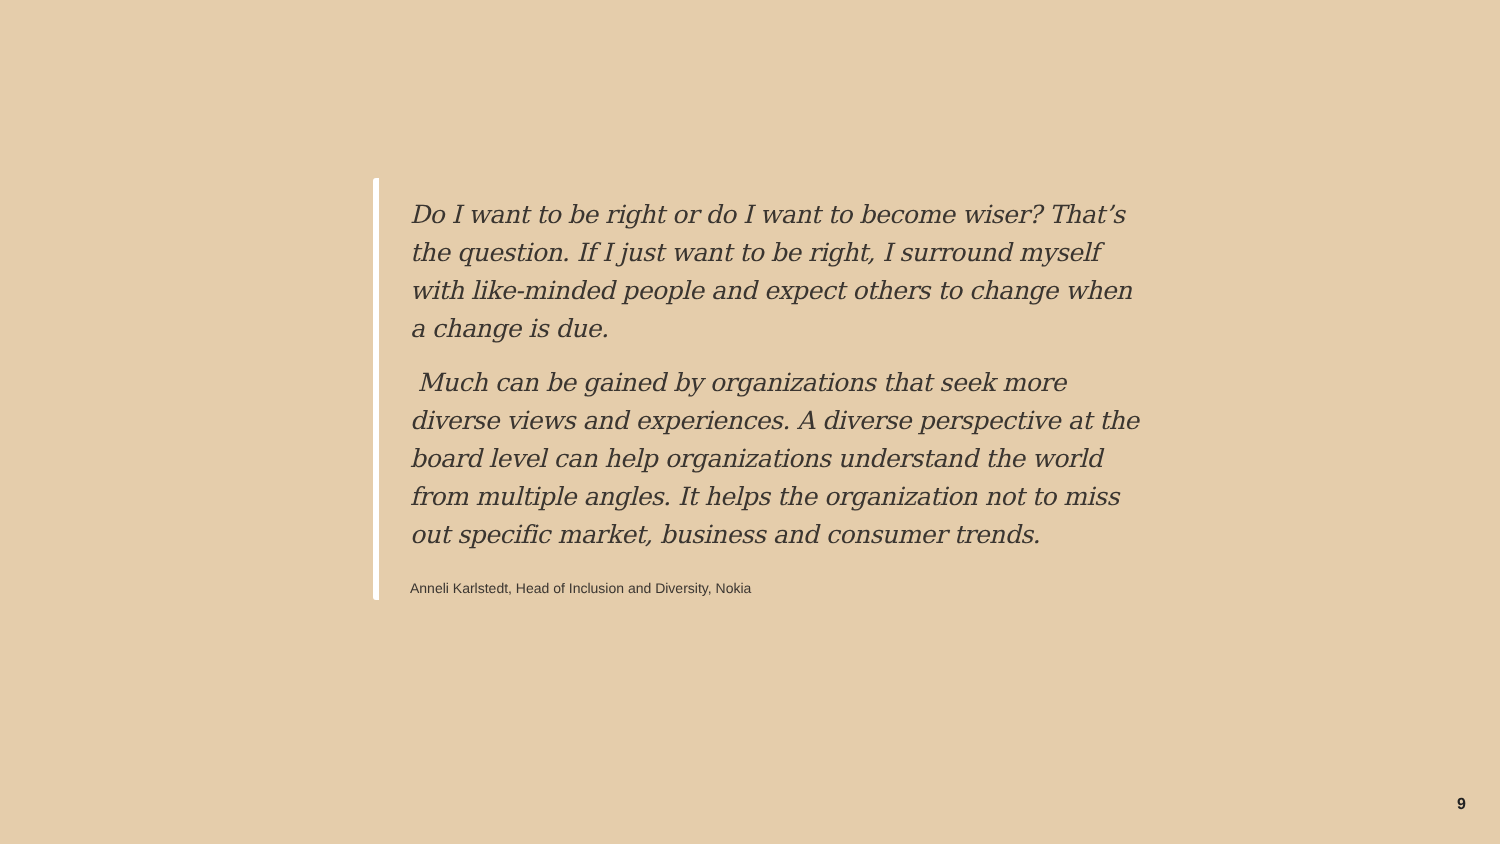Do I want to be right or do I want to become wiser? That’s the question. If I just want to be right, I surround myself with like-minded people and expect others to change when a change is due.
Much can be gained by organizations that seek more diverse views and experiences. A diverse perspective at the board level can help organizations understand the world from multiple angles. It helps the organization not to miss out specific market, business and consumer trends.
Anneli Karlstedt, Head of Inclusion and Diversity, Nokia
9